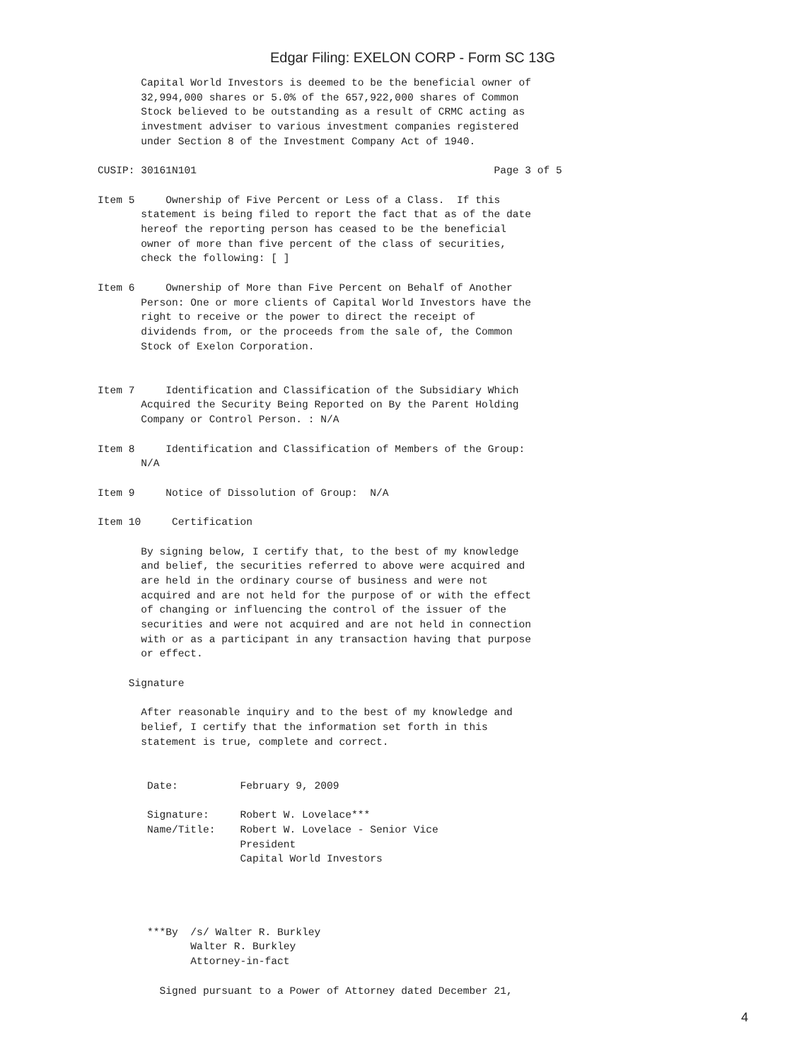Edgar Filing: EXELON CORP - Form SC 13G
       Capital World Investors is deemed to be the beneficial owner of
       32,994,000 shares or 5.0% of the 657,922,000 shares of Common
       Stock believed to be outstanding as a result of CRMC acting as
       investment adviser to various investment companies registered
       under Section 8 of the Investment Company Act of 1940.

CUSIP: 30161N101                                                Page 3 of 5

Item 5     Ownership of Five Percent or Less of a Class.  If this
       statement is being filed to report the fact that as of the date
       hereof the reporting person has ceased to be the beneficial
       owner of more than five percent of the class of securities,
       check the following: [ ]

Item 6     Ownership of More than Five Percent on Behalf of Another
       Person: One or more clients of Capital World Investors have the
       right to receive or the power to direct the receipt of
       dividends from, or the proceeds from the sale of, the Common
       Stock of Exelon Corporation.


Item 7     Identification and Classification of the Subsidiary Which
       Acquired the Security Being Reported on By the Parent Holding
       Company or Control Person. : N/A

Item 8     Identification and Classification of Members of the Group:
       N/A

Item 9     Notice of Dissolution of Group:  N/A

Item 10     Certification

       By signing below, I certify that, to the best of my knowledge
       and belief, the securities referred to above were acquired and
       are held in the ordinary course of business and were not
       acquired and are not held for the purpose of or with the effect
       of changing or influencing the control of the issuer of the
       securities and were not acquired and are not held in connection
       with or as a participant in any transaction having that purpose
       or effect.

     Signature

       After reasonable inquiry and to the best of my knowledge and
       belief, I certify that the information set forth in this
       statement is true, complete and correct.


        Date:          February 9, 2009

        Signature:     Robert W. Lovelace***
        Name/Title:    Robert W. Lovelace - Senior Vice
                       President
                       Capital World Investors




        ***By  /s/ Walter R. Burkley
               Walter R. Burkley
               Attorney-in-fact

          Signed pursuant to a Power of Attorney dated December 21,
4